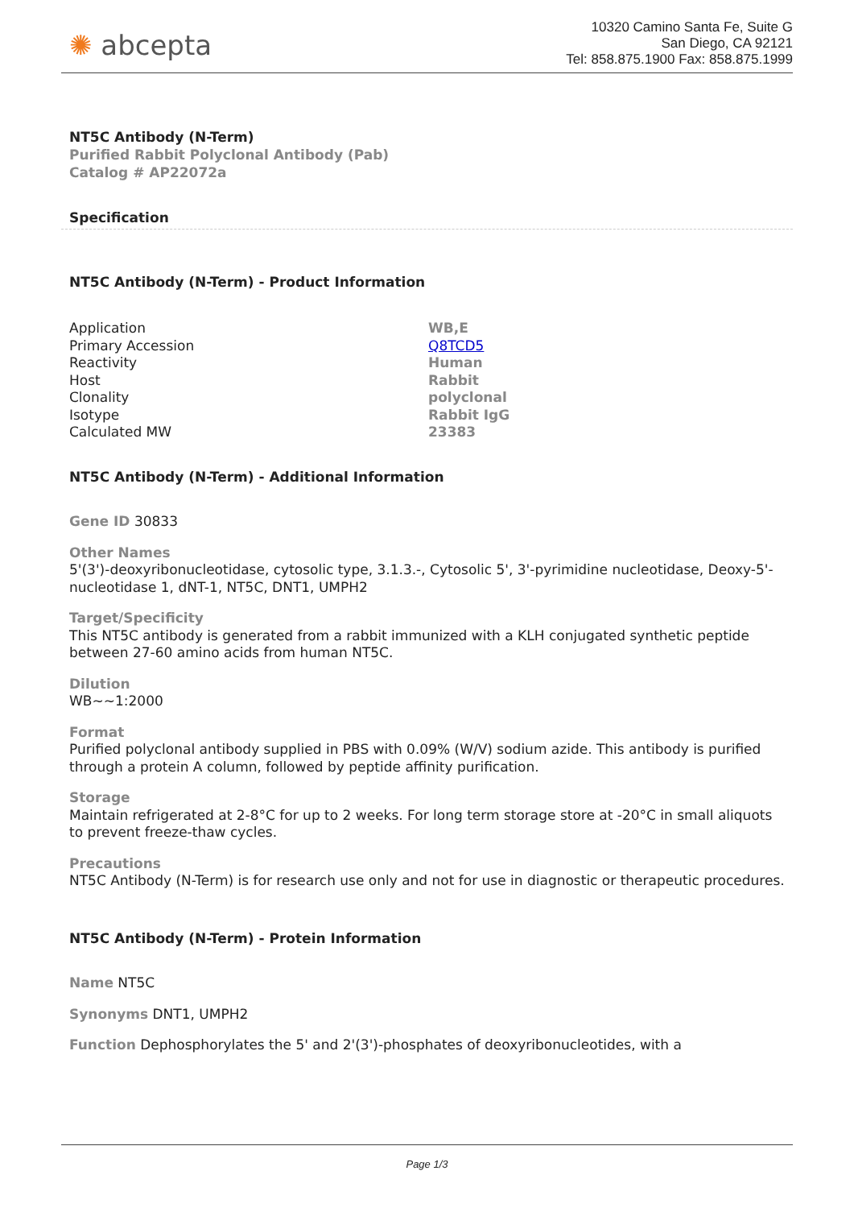✺ abcepta
10320 Camino Santa Fe, Suite G
San Diego, CA 92121
Tel: 858.875.1900 Fax: 858.875.1999
NT5C Antibody (N-Term)
Purified Rabbit Polyclonal Antibody (Pab)
Catalog # AP22072a
Specification
NT5C Antibody (N-Term) - Product Information
| Application | WB,E |
| Primary Accession | Q8TCD5 |
| Reactivity | Human |
| Host | Rabbit |
| Clonality | polyclonal |
| Isotype | Rabbit IgG |
| Calculated MW | 23383 |
NT5C Antibody (N-Term) - Additional Information
Gene ID 30833
Other Names
5'(3')-deoxyribonucleotidase, cytosolic type, 3.1.3.-, Cytosolic 5', 3'-pyrimidine nucleotidase, Deoxy-5'-nucleotidase 1, dNT-1, NT5C, DNT1, UMPH2
Target/Specificity
This NT5C antibody is generated from a rabbit immunized with a KLH conjugated synthetic peptide between 27-60 amino acids from human NT5C.
Dilution
WB~~1:2000
Format
Purified polyclonal antibody supplied in PBS with 0.09% (W/V) sodium azide. This antibody is purified through a protein A column, followed by peptide affinity purification.
Storage
Maintain refrigerated at 2-8°C for up to 2 weeks. For long term storage store at -20°C in small aliquots to prevent freeze-thaw cycles.
Precautions
NT5C Antibody (N-Term) is for research use only and not for use in diagnostic or therapeutic procedures.
NT5C Antibody (N-Term) - Protein Information
Name NT5C
Synonyms DNT1, UMPH2
Function Dephosphorylates the 5' and 2'(3')-phosphates of deoxyribonucleotides, with a
Page 1/3